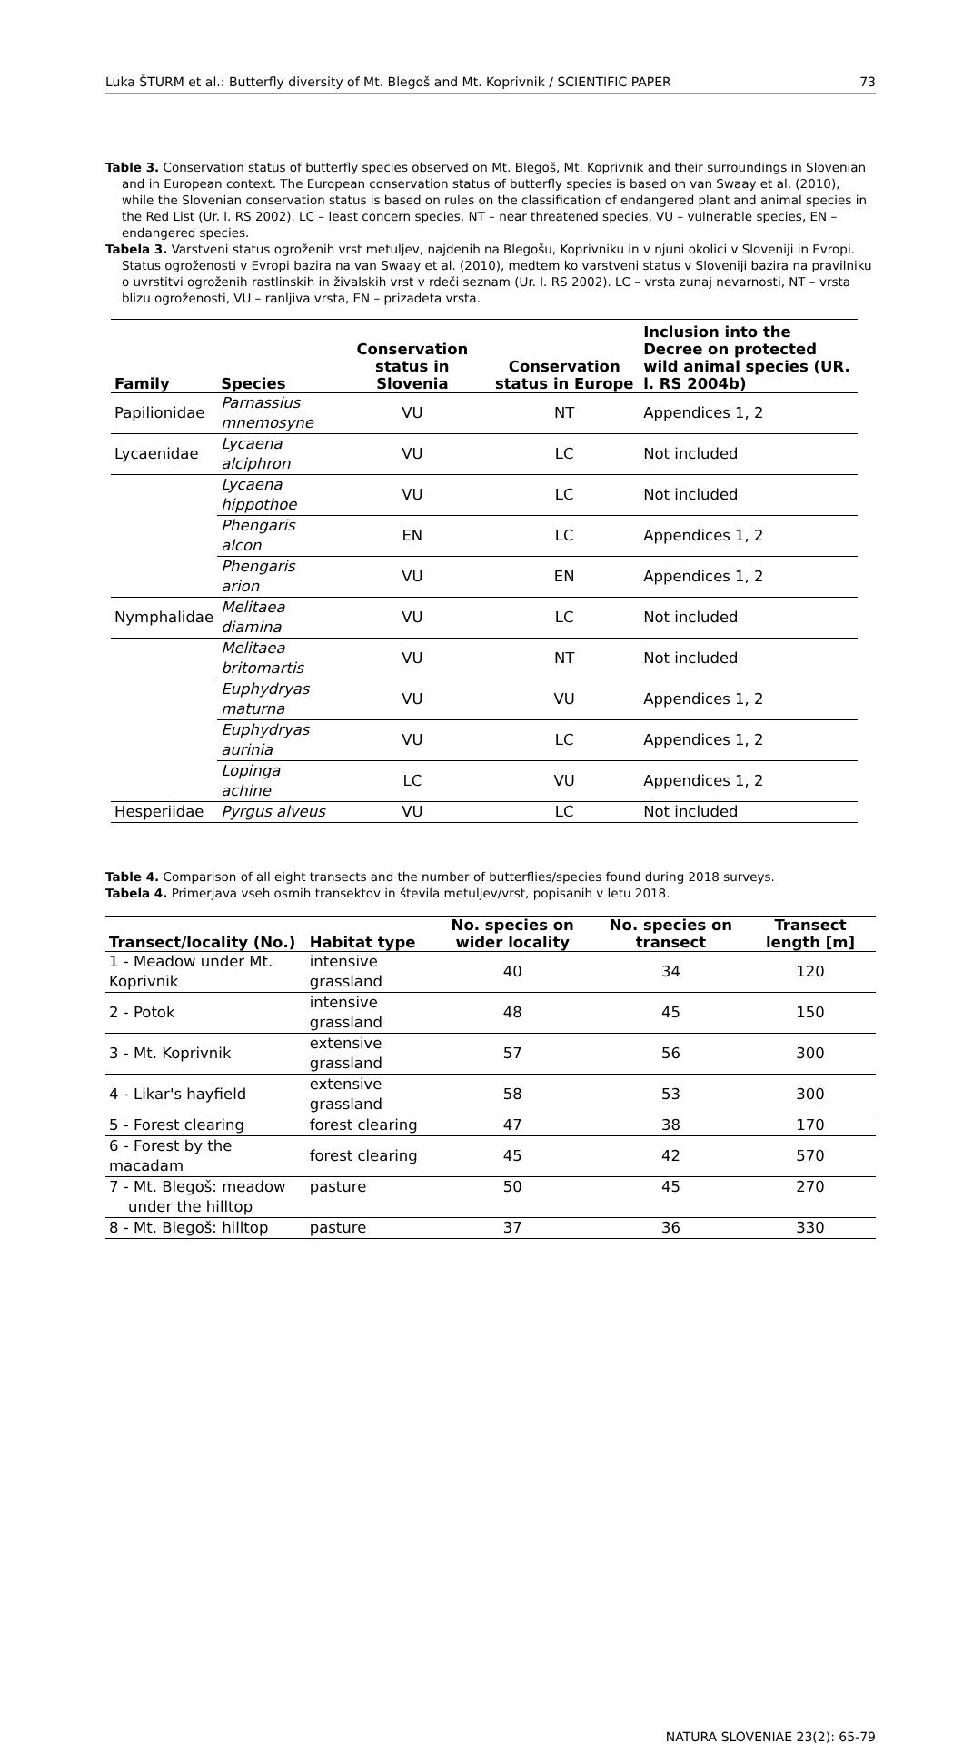Luka ŠTURM et al.: Butterfly diversity of Mt. Blegoš and Mt. Koprivnik / SCIENTIFIC PAPER 73
Table 3. Conservation status of butterfly species observed on Mt. Blegoš, Mt. Koprivnik and their surroundings in Slovenian and in European context. The European conservation status of butterfly species is based on van Swaay et al. (2010), while the Slovenian conservation status is based on rules on the classification of endangered plant and animal species in the Red List (Ur. l. RS 2002). LC – least concern species, NT – near threatened species, VU – vulnerable species, EN – endangered species.
Tabela 3. Varstveni status ogroženih vrst metuljev, najdenih na Blegošu, Koprivniku in v njuni okolici v Sloveniji in Evropi. Status ogroženosti v Evropi bazira na van Swaay et al. (2010), medtem ko varstveni status v Sloveniji bazira na pravilniku o uvrstitvi ogroženih rastlinskih in živalskih vrst v rdeči seznam (Ur. l. RS 2002). LC – vrsta zunaj nevarnosti, NT – vrsta blizu ogroženosti, VU – ranljiva vrsta, EN – prizadeta vrsta.
| Family | Species | Conservation status in Slovenia | Conservation status in Europe | Inclusion into the Decree on protected wild animal species (UR. l. RS 2004b) |
| --- | --- | --- | --- | --- |
| Papilionidae | Parnassius mnemosyne | VU | NT | Appendices 1, 2 |
| Lycaenidae | Lycaena alciphron | VU | LC | Not included |
| | Lycaena hippothoe | VU | LC | Not included |
| | Phengaris alcon | EN | LC | Appendices 1, 2 |
| | Phengaris arion | VU | EN | Appendices 1, 2 |
| Nymphalidae | Melitaea diamina | VU | LC | Not included |
| | Melitaea britomartis | VU | NT | Not included |
| | Euphydryas maturna | VU | VU | Appendices 1, 2 |
| | Euphydryas aurinia | VU | LC | Appendices 1, 2 |
| | Lopinga achine | LC | VU | Appendices 1, 2 |
| Hesperiidae | Pyrgus alveus | VU | LC | Not included |
Table 4. Comparison of all eight transects and the number of butterflies/species found during 2018 surveys.
Tabela 4. Primerjava vseh osmih transektov in števila metuljev/vrst, popisanih v letu 2018.
| Transect/locality (No.) | Habitat type | No. species on wider locality | No. species on transect | Transect length [m] |
| --- | --- | --- | --- | --- |
| 1 - Meadow under Mt. Koprivnik | intensive grassland | 40 | 34 | 120 |
| 2 - Potok | intensive grassland | 48 | 45 | 150 |
| 3 - Mt. Koprivnik | extensive grassland | 57 | 56 | 300 |
| 4 - Likar's hayfield | extensive grassland | 58 | 53 | 300 |
| 5 - Forest clearing | forest clearing | 47 | 38 | 170 |
| 6 - Forest by the macadam | forest clearing | 45 | 42 | 570 |
| 7 - Mt. Blegoš: meadow under the hilltop | pasture | 50 | 45 | 270 |
| 8 - Mt. Blegoš: hilltop | pasture | 37 | 36 | 330 |
NATURA SLOVENIAE 23(2): 65-79